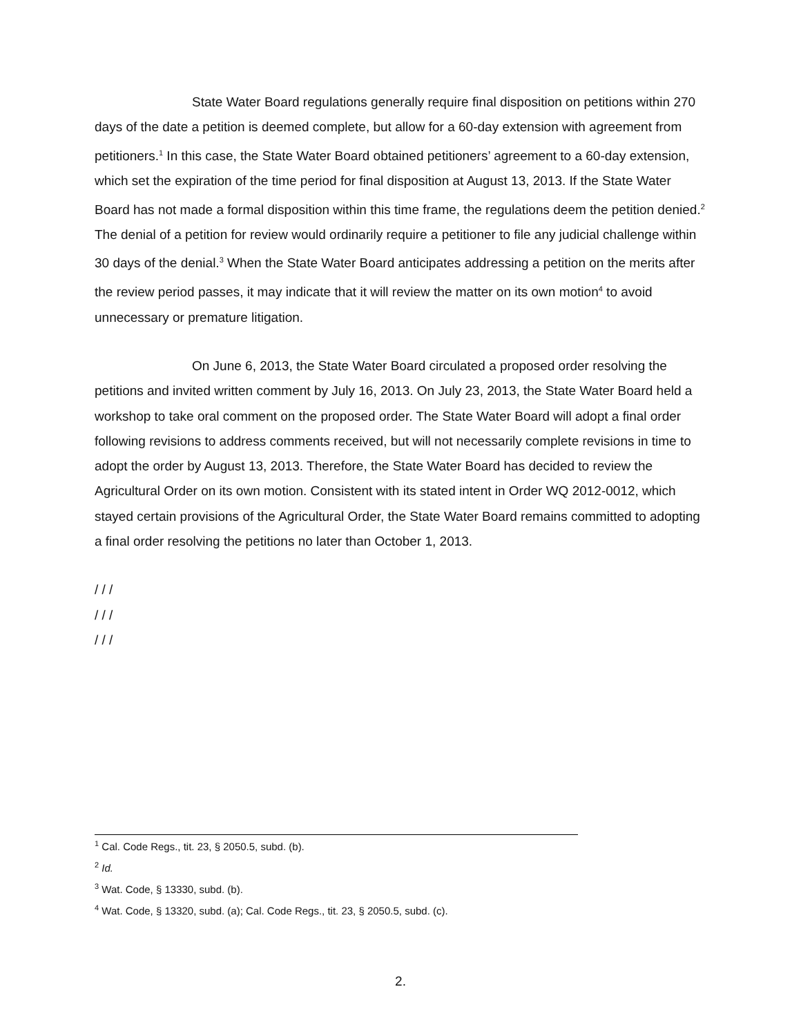State Water Board regulations generally require final disposition on petitions within 270 days of the date a petition is deemed complete, but allow for a 60-day extension with agreement from petitioners.<sup>1</sup> In this case, the State Water Board obtained petitioners’ agreement to a 60-day extension, which set the expiration of the time period for final disposition at August 13, 2013. If the State Water Board has not made a formal disposition within this time frame, the regulations deem the petition denied.<sup>2</sup> The denial of a petition for review would ordinarily require a petitioner to file any judicial challenge within 30 days of the denial.<sup>3</sup> When the State Water Board anticipates addressing a petition on the merits after the review period passes, it may indicate that it will review the matter on its own motion<sup>4</sup> to avoid unnecessary or premature litigation.
On June 6, 2013, the State Water Board circulated a proposed order resolving the petitions and invited written comment by July 16, 2013. On July 23, 2013, the State Water Board held a workshop to take oral comment on the proposed order. The State Water Board will adopt a final order following revisions to address comments received, but will not necessarily complete revisions in time to adopt the order by August 13, 2013. Therefore, the State Water Board has decided to review the Agricultural Order on its own motion. Consistent with its stated intent in Order WQ 2012-0012, which stayed certain provisions of the Agricultural Order, the State Water Board remains committed to adopting a final order resolving the petitions no later than October 1, 2013.
/ / /
/ / /
/ / /
<sup>1</sup> Cal. Code Regs., tit. 23, § 2050.5, subd. (b).
<sup>2</sup> Id.
<sup>3</sup> Wat. Code, § 13330, subd. (b).
<sup>4</sup> Wat. Code, § 13320, subd. (a); Cal. Code Regs., tit. 23, § 2050.5, subd. (c).
2.